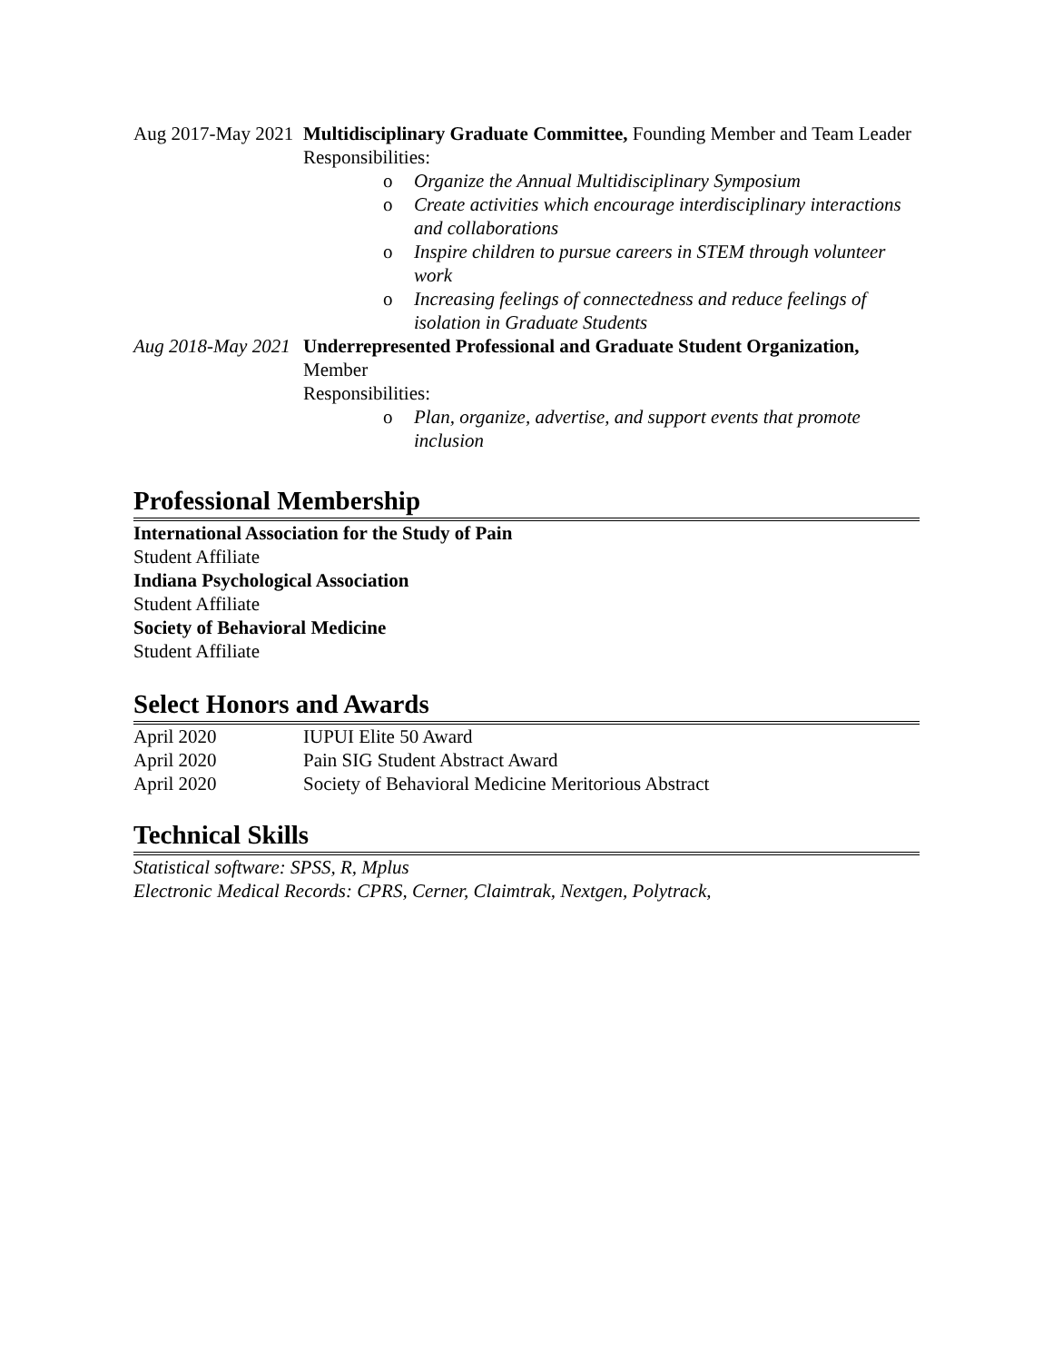Aug 2017-May 2021
Multidisciplinary Graduate Committee, Founding Member and Team Leader
Responsibilities:
o Organize the Annual Multidisciplinary Symposium
o Create activities which encourage interdisciplinary interactions and collaborations
o Inspire children to pursue careers in STEM through volunteer work
o Increasing feelings of connectedness and reduce feelings of isolation in Graduate Students
Aug 2018-May 2021
Underrepresented Professional and Graduate Student Organization, Member
Responsibilities:
o Plan, organize, advertise, and support events that promote inclusion
Professional Membership
International Association for the Study of Pain
Student Affiliate
Indiana Psychological Association
Student Affiliate
Society of Behavioral Medicine
Student Affiliate
Select Honors and Awards
April 2020 IUPUI Elite 50 Award
April 2020 Pain SIG Student Abstract Award
April 2020 Society of Behavioral Medicine Meritorious Abstract
Technical Skills
Statistical software: SPSS, R, Mplus
Electronic Medical Records: CPRS, Cerner, Claimtrak, Nextgen, Polytrack,